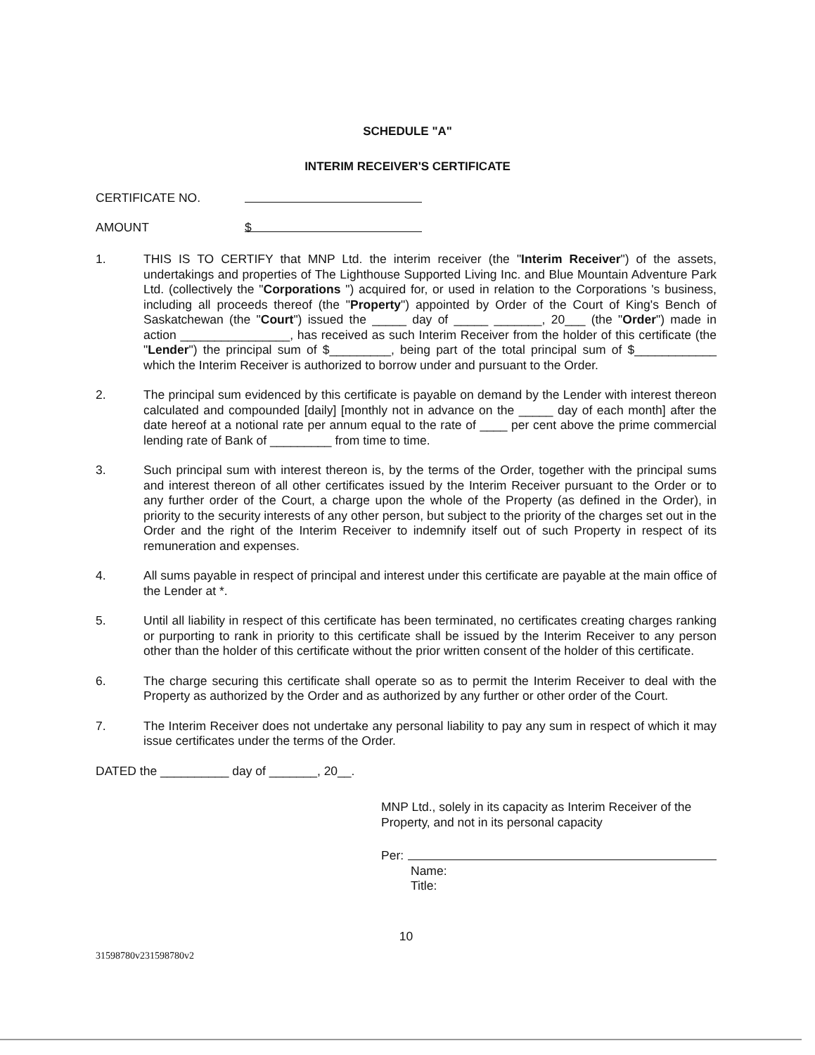SCHEDULE "A"
INTERIM RECEIVER'S CERTIFICATE
CERTIFICATE NO.
AMOUNT $
1. THIS IS TO CERTIFY that MNP Ltd. the interim receiver (the "Interim Receiver") of the assets, undertakings and properties of The Lighthouse Supported Living Inc. and Blue Mountain Adventure Park Ltd. (collectively the "Corporations ") acquired for, or used in relation to the Corporations 's business, including all proceeds thereof (the "Property") appointed by Order of the Court of King's Bench of Saskatchewan (the "Court") issued the _____ day of _____ _______, 20___ (the "Order") made in action ________________, has received as such Interim Receiver from the holder of this certificate (the "Lender") the principal sum of $_________, being part of the total principal sum of $____________ which the Interim Receiver is authorized to borrow under and pursuant to the Order.
2. The principal sum evidenced by this certificate is payable on demand by the Lender with interest thereon calculated and compounded [daily] [monthly not in advance on the _____ day of each month] after the date hereof at a notional rate per annum equal to the rate of ____ per cent above the prime commercial lending rate of Bank of _________ from time to time.
3. Such principal sum with interest thereon is, by the terms of the Order, together with the principal sums and interest thereon of all other certificates issued by the Interim Receiver pursuant to the Order or to any further order of the Court, a charge upon the whole of the Property (as defined in the Order), in priority to the security interests of any other person, but subject to the priority of the charges set out in the Order and the right of the Interim Receiver to indemnify itself out of such Property in respect of its remuneration and expenses.
4. All sums payable in respect of principal and interest under this certificate are payable at the main office of the Lender at *.
5. Until all liability in respect of this certificate has been terminated, no certificates creating charges ranking or purporting to rank in priority to this certificate shall be issued by the Interim Receiver to any person other than the holder of this certificate without the prior written consent of the holder of this certificate.
6. The charge securing this certificate shall operate so as to permit the Interim Receiver to deal with the Property as authorized by the Order and as authorized by any further or other order of the Court.
7. The Interim Receiver does not undertake any personal liability to pay any sum in respect of which it may issue certificates under the terms of the Order.
DATED the __________ day of _______, 20__.
MNP Ltd., solely in its capacity as Interim Receiver of the Property, and not in its personal capacity
Per:
Name:
Title:
10
31598780v231598780v2